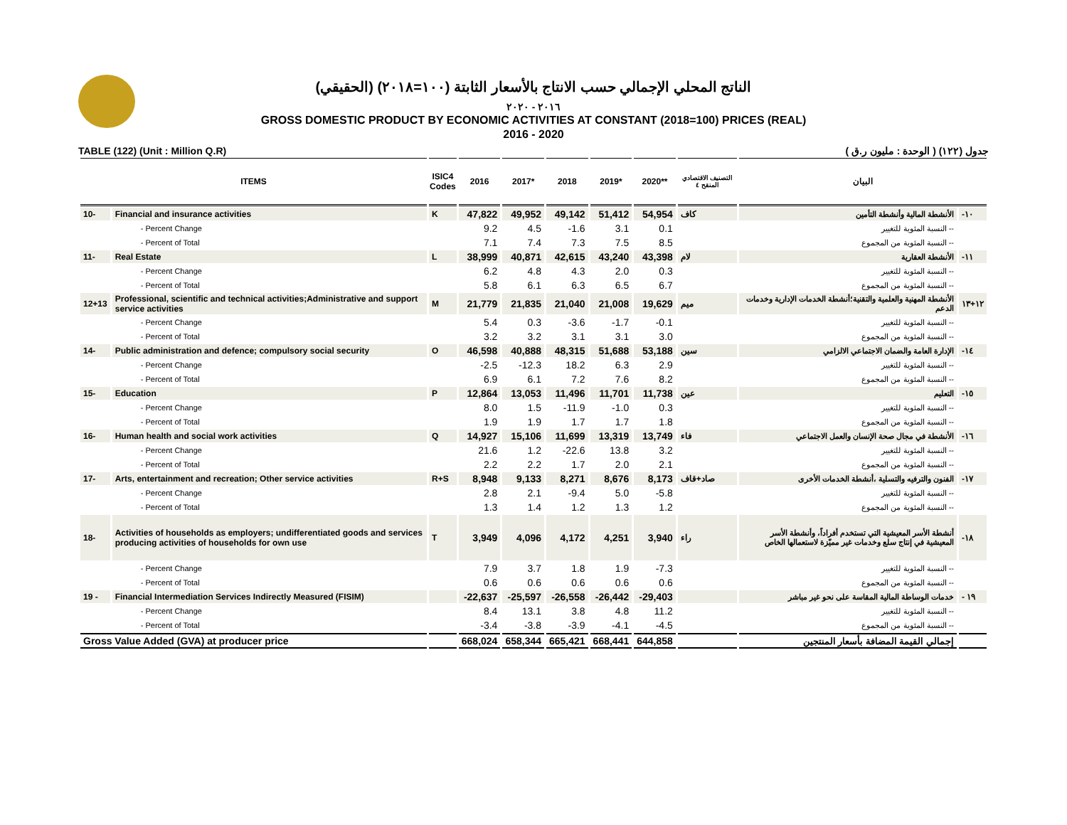الناتج المحلي الإجمالي حسب الانتاج بالأسعار الثابتة (١٠٠=٢٠١٨) (الحقيقي)
٢٠١٦ - ٢٠٢٠
GROSS DOMESTIC PRODUCT BY ECONOMIC ACTIVITIES AT CONSTANT (2018=100) PRICES (REAL)
2016 - 2020
TABLE (122) (Unit : Million Q.R) جدول (١٢٢) ( الوحدة : مليون ر.ق )
| ITEMS | | ISIC4 Codes | 2016 | 2017* | 2018 | 2019* | 2020** | التصنيف الاقتصادي المنقح ٤ | البيان | |
| --- | --- | --- | --- | --- | --- | --- | --- | --- | --- | --- |
| 10- | Financial and insurance activities | K | 47,822 | 49,952 | 49,142 | 51,412 | 54,954 | كاف | الأنشطة المالية وأنشطة التأمين | -١٠ |
| | - Percent Change | | 9.2 | 4.5 | -1.6 | 3.1 | 0.1 | | -- النسبة المئوية للتغيير | |
| | - Percent of Total | | 7.1 | 7.4 | 7.3 | 7.5 | 8.5 | | -- النسبة المئوية من المجموع | |
| 11- | Real Estate | L | 38,999 | 40,871 | 42,615 | 43,240 | 43,398 | لام | الأنشطة العقارية | -١١ |
| | - Percent Change | | 6.2 | 4.8 | 4.3 | 2.0 | 0.3 | | -- النسبة المئوية للتغيير | |
| | - Percent of Total | | 5.8 | 6.1 | 6.3 | 6.5 | 6.7 | | -- النسبة المئوية من المجموع | |
| 12+13 | Professional, scientific and technical activities;Administrative and support service activities | M | 21,779 | 21,835 | 21,040 | 21,008 | 19,629 | ميم | الأنشطة المهنية والعلمية والتقنية؛أنشطة الخدمات الإدارية وخدمات الدعم | ١٢+١٣ |
| | - Percent Change | | 5.4 | 0.3 | -3.6 | -1.7 | -0.1 | | -- النسبة المئوية للتغيير | |
| | - Percent of Total | | 3.2 | 3.2 | 3.1 | 3.1 | 3.0 | | -- النسبة المئوية من المجموع | |
| 14- | Public administration and defence; compulsory social security | O | 46,598 | 40,888 | 48,315 | 51,688 | 53,188 | سين | الإدارة العامة والضمان الاجتماعي الالزامي | -١٤ |
| | - Percent Change | | -2.5 | -12.3 | 18.2 | 6.3 | 2.9 | | -- النسبة المئوية للتغيير | |
| | - Percent of Total | | 6.9 | 6.1 | 7.2 | 7.6 | 8.2 | | -- النسبة المئوية من المجموع | |
| 15- | Education | P | 12,864 | 13,053 | 11,496 | 11,701 | 11,738 | عين | التعليم | -١٥ |
| | - Percent Change | | 8.0 | 1.5 | -11.9 | -1.0 | 0.3 | | -- النسبة المئوية للتغيير | |
| | - Percent of Total | | 1.9 | 1.9 | 1.7 | 1.7 | 1.8 | | -- النسبة المئوية من المجموع | |
| 16- | Human health and social work activities | Q | 14,927 | 15,106 | 11,699 | 13,319 | 13,749 | فاء | الأنشطة في مجال صحة الإنسان والعمل الاجتماعي | -١٦ |
| | - Percent Change | | 21.6 | 1.2 | -22.6 | 13.8 | 3.2 | | -- النسبة المئوية للتغيير | |
| | - Percent of Total | | 2.2 | 2.2 | 1.7 | 2.0 | 2.1 | | -- النسبة المئوية من المجموع | |
| 17- | Arts, entertainment and recreation; Other service activities | R+S | 8,948 | 9,133 | 8,271 | 8,676 | 8,173 | صاد+قاف | الفنون والترفيه والتسلية ،أنشطة الخدمات الأخرى | -١٧ |
| | - Percent Change | | 2.8 | 2.1 | -9.4 | 5.0 | -5.8 | | -- النسبة المئوية للتغيير | |
| | - Percent of Total | | 1.3 | 1.4 | 1.2 | 1.3 | 1.2 | | -- النسبة المئوية من المجموع | |
| 18- | Activities of households as employers; undifferentiated goods and services producing activities of households for own use | T | 3,949 | 4,096 | 4,172 | 4,251 | 3,940 | راء | أنشطة الأسر المعيشية التي تستخدم أفراداً، وأنشطة الأسر المعيشية في إنتاج سلع وخدمات غير مميّزة لاستعمالها الخاص | -١٨ |
| | - Percent Change | | 7.9 | 3.7 | 1.8 | 1.9 | -7.3 | | -- النسبة المئوية للتغيير | |
| | - Percent of Total | | 0.6 | 0.6 | 0.6 | 0.6 | 0.6 | | -- النسبة المئوية من المجموع | |
| 19 - | Financial Intermediation Services Indirectly Measured (FISIM) | | -22,637 | -25,597 | -26,558 | -26,442 | -29,403 | | خدمات الوساطة المالية المقاسة على نحو غير مباشر | - ١٩ |
| | - Percent Change | | 8.4 | 13.1 | 3.8 | 4.8 | 11.2 | | -- النسبة المئوية للتغيير | |
| | - Percent of Total | | -3.4 | -3.8 | -3.9 | -4.1 | -4.5 | | -- النسبة المئوية من المجموع | |
| Gross Value Added (GVA) at producer price | | | 668,024 | 658,344 | 665,421 | 668,441 | 644,858 | | إجمالي القيمة المضافة بأسعار المنتجين | |